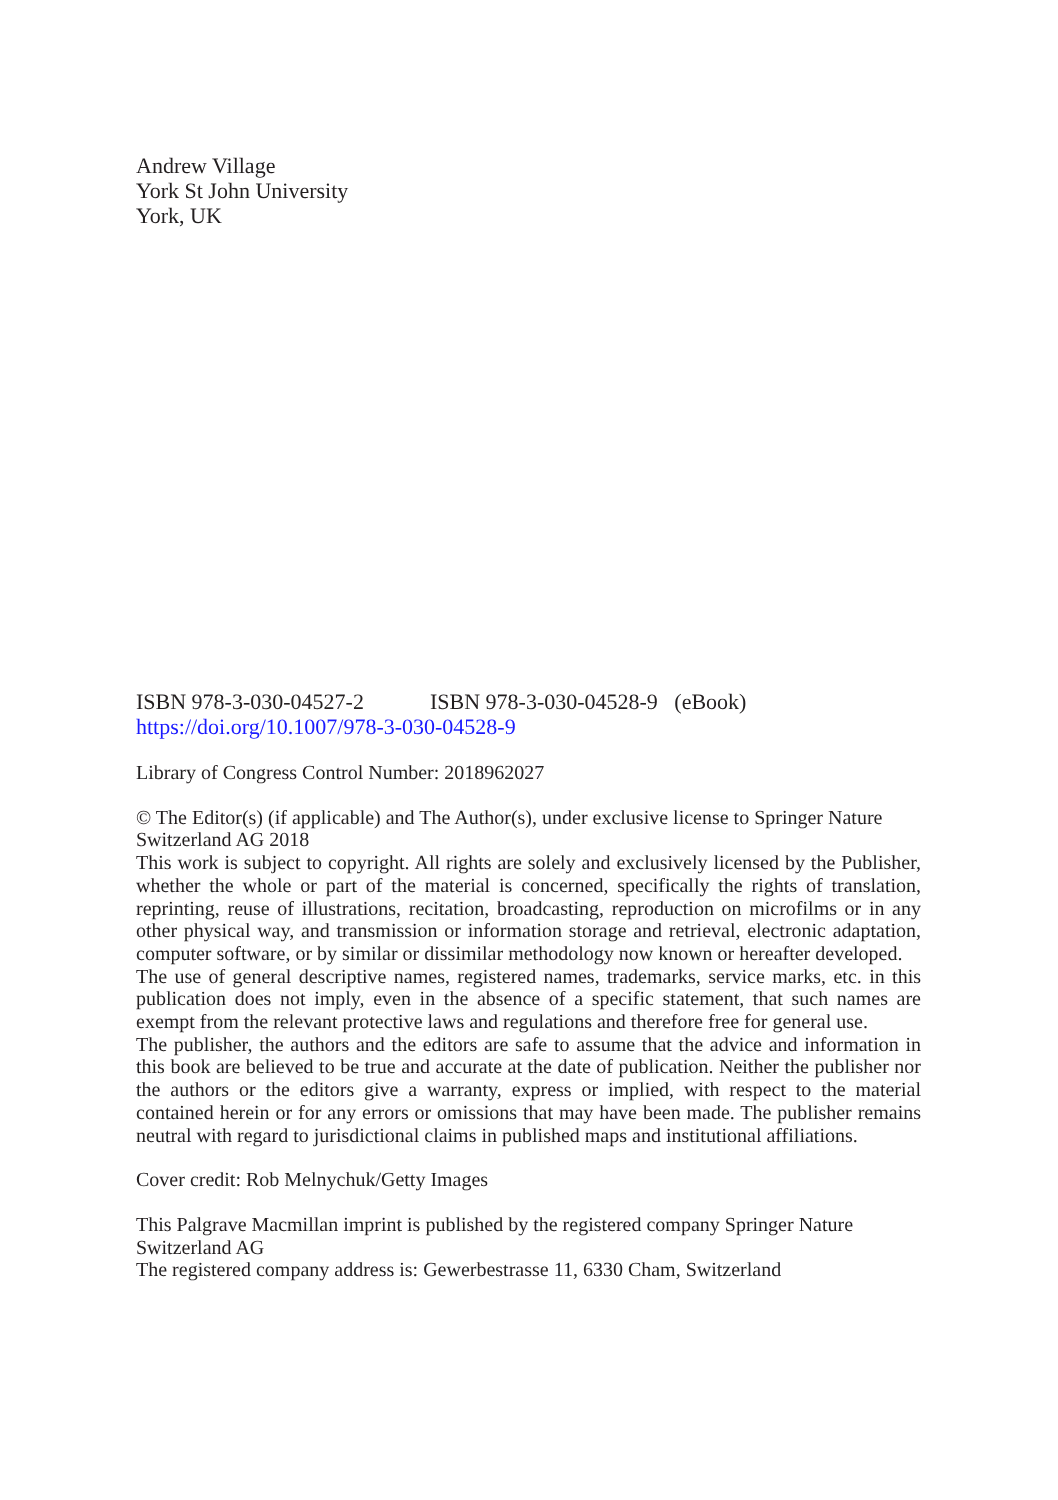Andrew Village
York St John University
York, UK
ISBN 978-3-030-04527-2 ISBN 978-3-030-04528-9 (eBook)
https://doi.org/10.1007/978-3-030-04528-9
Library of Congress Control Number: 2018962027
© The Editor(s) (if applicable) and The Author(s), under exclusive license to Springer Nature Switzerland AG 2018
This work is subject to copyright. All rights are solely and exclusively licensed by the Publisher, whether the whole or part of the material is concerned, specifically the rights of translation, reprinting, reuse of illustrations, recitation, broadcasting, reproduction on microfilms or in any other physical way, and transmission or information storage and retrieval, electronic adaptation, computer software, or by similar or dissimilar methodology now known or hereafter developed.
The use of general descriptive names, registered names, trademarks, service marks, etc. in this publication does not imply, even in the absence of a specific statement, that such names are exempt from the relevant protective laws and regulations and therefore free for general use.
The publisher, the authors and the editors are safe to assume that the advice and information in this book are believed to be true and accurate at the date of publication. Neither the publisher nor the authors or the editors give a warranty, express or implied, with respect to the material contained herein or for any errors or omissions that may have been made. The publisher remains neutral with regard to jurisdictional claims in published maps and institutional affiliations.
Cover credit: Rob Melnychuk/Getty Images
This Palgrave Macmillan imprint is published by the registered company Springer Nature Switzerland AG
The registered company address is: Gewerbestrasse 11, 6330 Cham, Switzerland